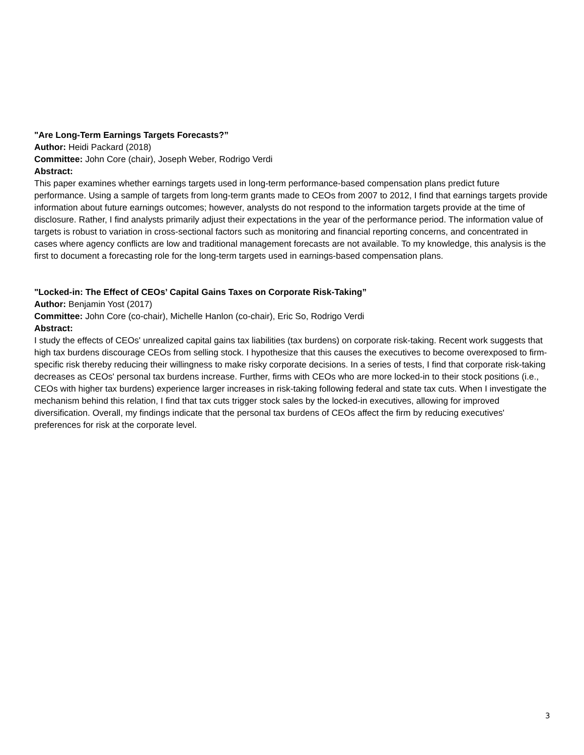"Are Long-Term Earnings Targets Forecasts?”
Author: Heidi Packard (2018)
Committee: John Core (chair), Joseph Weber, Rodrigo Verdi
Abstract:
This paper examines whether earnings targets used in long-term performance-based compensation plans predict future performance. Using a sample of targets from long-term grants made to CEOs from 2007 to 2012, I find that earnings targets provide information about future earnings outcomes; however, analysts do not respond to the information targets provide at the time of disclosure. Rather, I find analysts primarily adjust their expectations in the year of the performance period. The information value of targets is robust to variation in cross-sectional factors such as monitoring and financial reporting concerns, and concentrated in cases where agency conflicts are low and traditional management forecasts are not available. To my knowledge, this analysis is the first to document a forecasting role for the long-term targets used in earnings-based compensation plans.
"Locked-in: The Effect of CEOs’ Capital Gains Taxes on Corporate Risk-Taking”
Author: Benjamin Yost (2017)
Committee: John Core (co-chair), Michelle Hanlon (co-chair), Eric So, Rodrigo Verdi
Abstract:
I study the effects of CEOs' unrealized capital gains tax liabilities (tax burdens) on corporate risk-taking. Recent work suggests that high tax burdens discourage CEOs from selling stock. I hypothesize that this causes the executives to become overexposed to firm-specific risk thereby reducing their willingness to make risky corporate decisions. In a series of tests, I find that corporate risk-taking decreases as CEOs' personal tax burdens increase. Further, firms with CEOs who are more locked-in to their stock positions (i.e., CEOs with higher tax burdens) experience larger increases in risk-taking following federal and state tax cuts. When I investigate the mechanism behind this relation, I find that tax cuts trigger stock sales by the locked-in executives, allowing for improved diversification. Overall, my findings indicate that the personal tax burdens of CEOs affect the firm by reducing executives' preferences for risk at the corporate level.
3